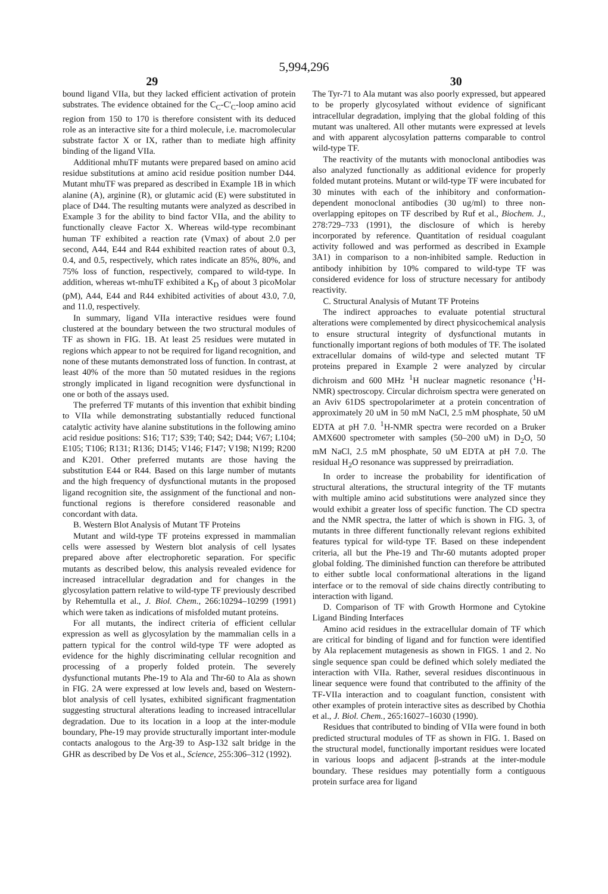5,994,296
29 30
bound ligand VIIa, but they lacked efficient activation of protein substrates. The evidence obtained for the C<sub>C</sub>-C'<sub>C</sub>-loop amino acid region from 150 to 170 is therefore consistent with its deduced role as an interactive site for a third molecule, i.e. macromolecular substrate factor X or IX, rather than to mediate high affinity binding of the ligand VIIa.
Additional mhuTF mutants were prepared based on amino acid residue substitutions at amino acid residue position number D44. Mutant mhuTF was prepared as described in Example 1B in which alanine (A), arginine (R), or glutamic acid (E) were substituted in place of D44. The resulting mutants were analyzed as described in Example 3 for the ability to bind factor VIIa, and the ability to functionally cleave Factor X. Whereas wild-type recombinant human TF exhibited a reaction rate (Vmax) of about 2.0 per second, A44, E44 and R44 exhibited reaction rates of about 0.3, 0.4, and 0.5, respectively, which rates indicate an 85%, 80%, and 75% loss of function, respectively, compared to wild-type. In addition, whereas wt-mhuTF exhibited a K<sub>D</sub> of about 3 picoMolar (pM), A44, E44 and R44 exhibited activities of about 43.0, 7.0, and 11.0, respectively.
In summary, ligand VIIa interactive residues were found clustered at the boundary between the two structural modules of TF as shown in FIG. 1B. At least 25 residues were mutated in regions which appear to not be required for ligand recognition, and none of these mutants demonstrated loss of function. In contrast, at least 40% of the more than 50 mutated residues in the regions strongly implicated in ligand recognition were dysfunctional in one or both of the assays used.
The preferred TF mutants of this invention that exhibit binding to VIIa while demonstrating substantially reduced functional catalytic activity have alanine substitutions in the following amino acid residue positions: S16; T17; S39; T40; S42; D44; V67; L104; E105; T106; R131; R136; D145; V146; F147; V198; N199; R200 and K201. Other preferred mutants are those having the substitution E44 or R44. Based on this large number of mutants and the high frequency of dysfunctional mutants in the proposed ligand recognition site, the assignment of the functional and non-functional regions is therefore considered reasonable and concordant with data.
B. Western Blot Analysis of Mutant TF Proteins
Mutant and wild-type TF proteins expressed in mammalian cells were assessed by Western blot analysis of cell lysates prepared above after electrophoretic separation. For specific mutants as described below, this analysis revealed evidence for increased intracellular degradation and for changes in the glycosylation pattern relative to wild-type TF previously described by Rehemtulla et al., J. Biol. Chem., 266:10294–10299 (1991) which were taken as indications of misfolded mutant proteins.
For all mutants, the indirect criteria of efficient cellular expression as well as glycosylation by the mammalian cells in a pattern typical for the control wild-type TF were adopted as evidence for the highly discriminating cellular recognition and processing of a properly folded protein. The severely dysfunctional mutants Phe-19 to Ala and Thr-60 to Ala as shown in FIG. 2A were expressed at low levels and, based on Western-blot analysis of cell lysates, exhibited significant fragmentation suggesting structural alterations leading to increased intracellular degradation. Due to its location in a loop at the inter-module boundary, Phe-19 may provide structurally important inter-module contacts analogous to the Arg-39 to Asp-132 salt bridge in the GHR as described by De Vos et al., Science, 255:306–312 (1992).
The Tyr-71 to Ala mutant was also poorly expressed, but appeared to be properly glycosylated without evidence of significant intracellular degradation, implying that the global folding of this mutant was unaltered. All other mutants were expressed at levels and with apparent alycosylation patterns comparable to control wild-type TF.
The reactivity of the mutants with monoclonal antibodies was also analyzed functionally as additional evidence for properly folded mutant proteins. Mutant or wild-type TF were incubated for 30 minutes with each of the inhibitory and conformation-dependent monoclonal antibodies (30 ug/ml) to three non-overlapping epitopes on TF described by Ruf et al., Biochem. J., 278:729–733 (1991), the disclosure of which is hereby incorporated by reference. Quantitation of residual coagulant activity followed and was performed as described in Example 3A1) in comparison to a non-inhibited sample. Reduction in antibody inhibition by 10% compared to wild-type TF was considered evidence for loss of structure necessary for antibody reactivity.
C. Structural Analysis of Mutant TF Proteins
The indirect approaches to evaluate potential structural alterations were complemented by direct physicochemical analysis to ensure structural integrity of dysfunctional mutants in functionally important regions of both modules of TF. The isolated extracellular domains of wild-type and selected mutant TF proteins prepared in Example 2 were analyzed by circular dichroism and 600 MHz <sup>1</sup>H nuclear magnetic resonance (<sup>1</sup>H-NMR) spectroscopy. Circular dichroism spectra were generated on an Aviv 61DS spectropolarimeter at a protein concentration of approximately 20 uM in 50 mM NaCl, 2.5 mM phosphate, 50 uM EDTA at pH 7.0. <sup>1</sup>H-NMR spectra were recorded on a Bruker AMX600 spectrometer with samples (50–200 uM) in D<sub>2</sub>O, 50 mM NaCl, 2.5 mM phosphate, 50 uM EDTA at pH 7.0. The residual H<sub>2</sub>O resonance was suppressed by preirradiation.
In order to increase the probability for identification of structural alterations, the structural integrity of the TF mutants with multiple amino acid substitutions were analyzed since they would exhibit a greater loss of specific function. The CD spectra and the NMR spectra, the latter of which is shown in FIG. 3, of mutants in three different functionally relevant regions exhibited features typical for wild-type TF. Based on these independent criteria, all but the Phe-19 and Thr-60 mutants adopted proper global folding. The diminished function can therefore be attributed to either subtle local conformational alterations in the ligand interface or to the removal of side chains directly contributing to interaction with ligand.
D. Comparison of TF with Growth Hormone and Cytokine Ligand Binding Interfaces
Amino acid residues in the extracellular domain of TF which are critical for binding of ligand and for function were identified by Ala replacement mutagenesis as shown in FIGS. 1 and 2. No single sequence span could be defined which solely mediated the interaction with VIIa. Rather, several residues discontinuous in linear sequence were found that contributed to the affinity of the TF-VIIa interaction and to coagulant function, consistent with other examples of protein interactive sites as described by Chothia et al., J. Biol. Chem., 265:16027–16030 (1990).
Residues that contributed to binding of VIIa were found in both predicted structural modules of TF as shown in FIG. 1. Based on the structural model, functionally important residues were located in various loops and adjacent β-strands at the inter-module boundary. These residues may potentially form a contiguous protein surface area for ligand